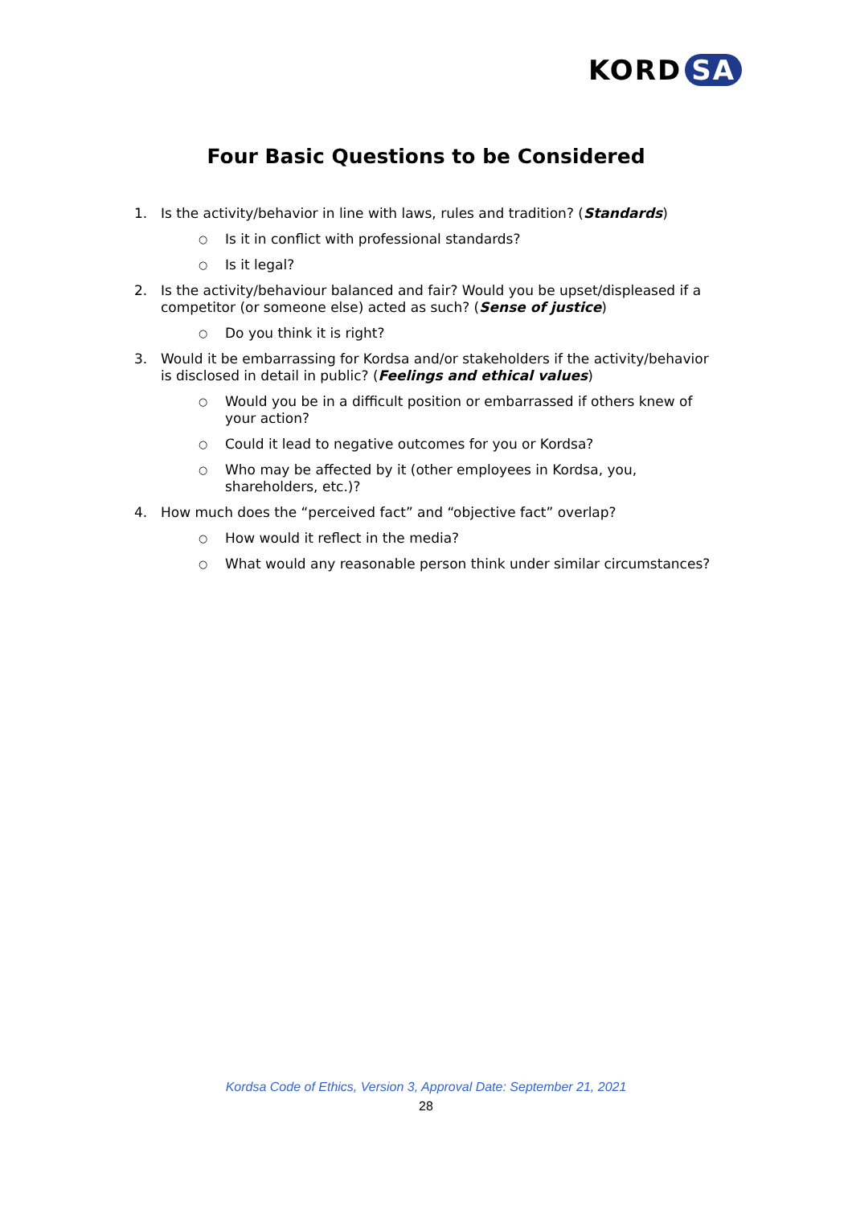KORD SA
Four Basic Questions to be Considered
1. Is the activity/behavior in line with laws, rules and tradition? (Standards)
○ Is it in conflict with professional standards?
○ Is it legal?
2. Is the activity/behaviour balanced and fair? Would you be upset/displeased if a competitor (or someone else) acted as such? (Sense of justice)
○ Do you think it is right?
3. Would it be embarrassing for Kordsa and/or stakeholders if the activity/behavior is disclosed in detail in public? (Feelings and ethical values)
○ Would you be in a difficult position or embarrassed if others knew of your action?
○ Could it lead to negative outcomes for you or Kordsa?
○ Who may be affected by it (other employees in Kordsa, you, shareholders, etc.)?
4. How much does the “perceived fact” and “objective fact” overlap?
○ How would it reflect in the media?
○ What would any reasonable person think under similar circumstances?
Kordsa Code of Ethics, Version 3, Approval Date: September 21, 2021
28